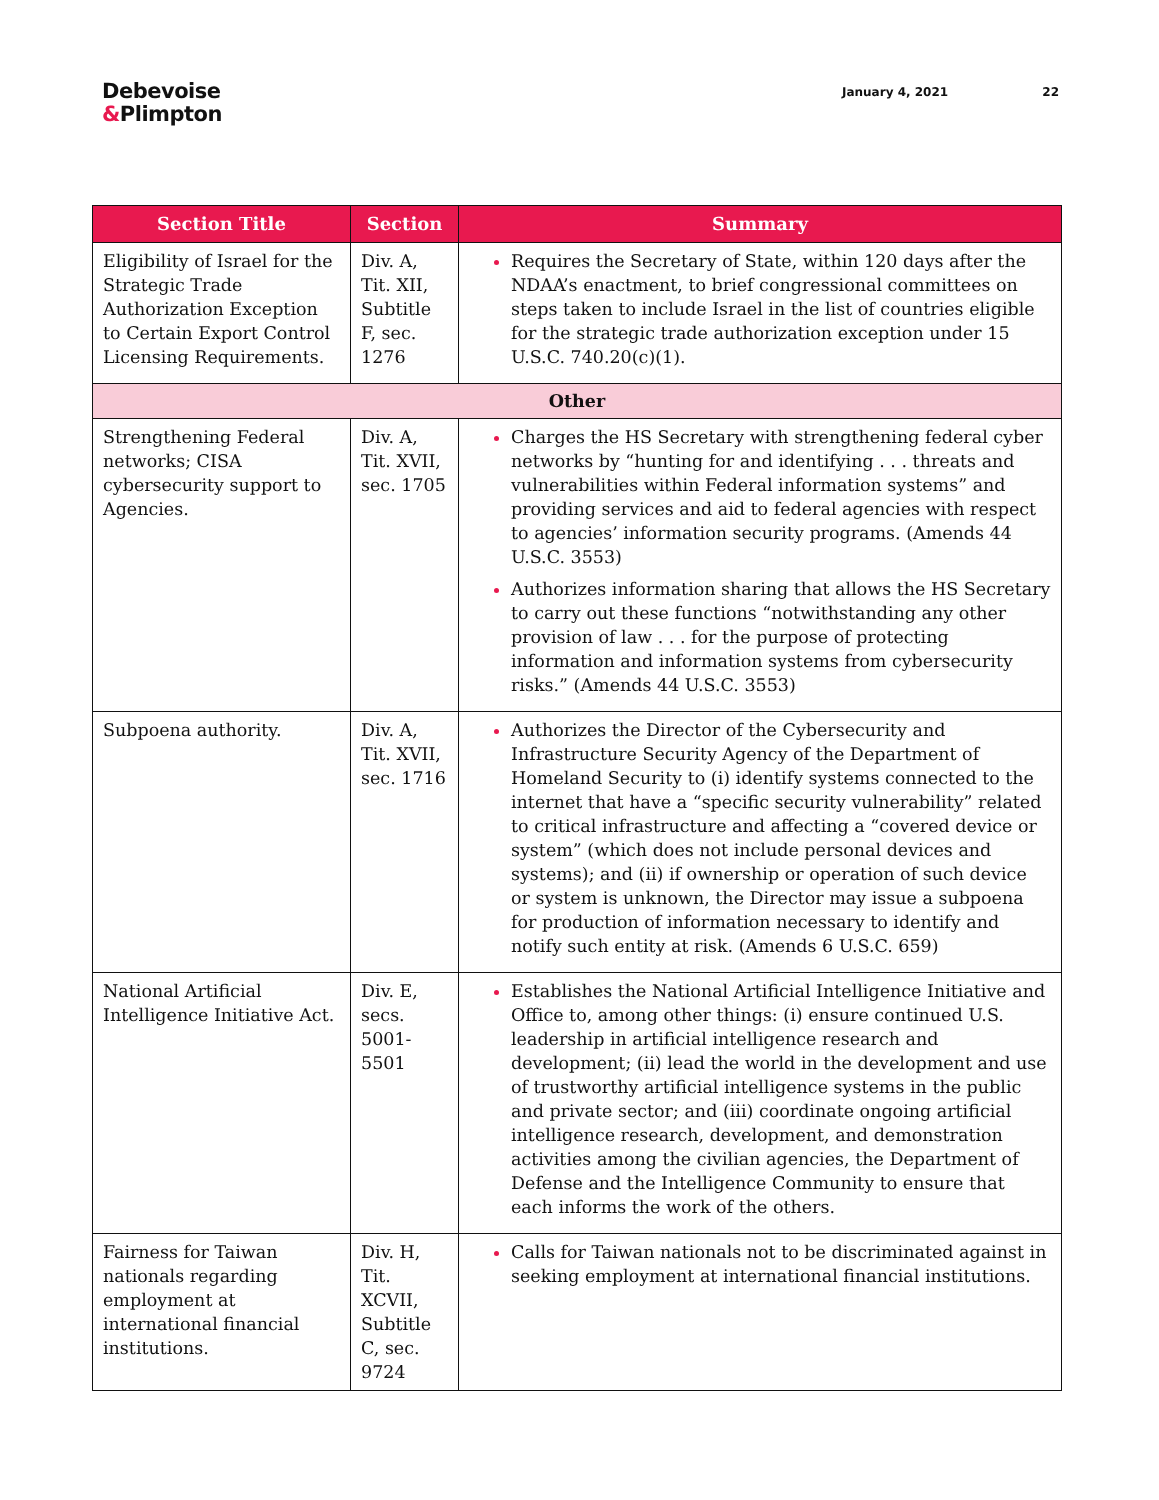Debevoise
&Plimpton
January 4, 2021 22
| Section Title | Section | Summary |
| --- | --- | --- |
| Eligibility of Israel for the Strategic Trade Authorization Exception to Certain Export Control Licensing Requirements. | Div. A, Tit. XII, Subtitle F, sec. 1276 | Requires the Secretary of State, within 120 days after the NDAA’s enactment, to brief congressional committees on steps taken to include Israel in the list of countries eligible for the strategic trade authorization exception under 15 U.S.C. 740.20(c)(1). |
| Other | | |
| Strengthening Federal networks; CISA cybersecurity support to Agencies. | Div. A, Tit. XVII, sec. 1705 | Charges the HS Secretary with strengthening federal cyber networks by “hunting for and identifying . . . threats and vulnerabilities within Federal information systems” and providing services and aid to federal agencies with respect to agencies’ information security programs. (Amends 44 U.S.C. 3553) Authorizes information sharing that allows the HS Secretary to carry out these functions “notwithstanding any other provision of law . . . for the purpose of protecting information and information systems from cybersecurity risks.” (Amends 44 U.S.C. 3553) |
| Subpoena authority. | Div. A, Tit. XVII, sec. 1716 | Authorizes the Director of the Cybersecurity and Infrastructure Security Agency of the Department of Homeland Security to (i) identify systems connected to the internet that have a “specific security vulnerability” related to critical infrastructure and affecting a “covered device or system” (which does not include personal devices and systems); and (ii) if ownership or operation of such device or system is unknown, the Director may issue a subpoena for production of information necessary to identify and notify such entity at risk. (Amends 6 U.S.C. 659) |
| National Artificial Intelligence Initiative Act. | Div. E, secs. 5001-5501 | Establishes the National Artificial Intelligence Initiative and Office to, among other things: (i) ensure continued U.S. leadership in artificial intelligence research and development; (ii) lead the world in the development and use of trustworthy artificial intelligence systems in the public and private sector; and (iii) coordinate ongoing artificial intelligence research, development, and demonstration activities among the civilian agencies, the Department of Defense and the Intelligence Community to ensure that each informs the work of the others. |
| Fairness for Taiwan nationals regarding employment at international financial institutions. | Div. H, Tit. XCVII, Subtitle C, sec. 9724 | Calls for Taiwan nationals not to be discriminated against in seeking employment at international financial institutions. |